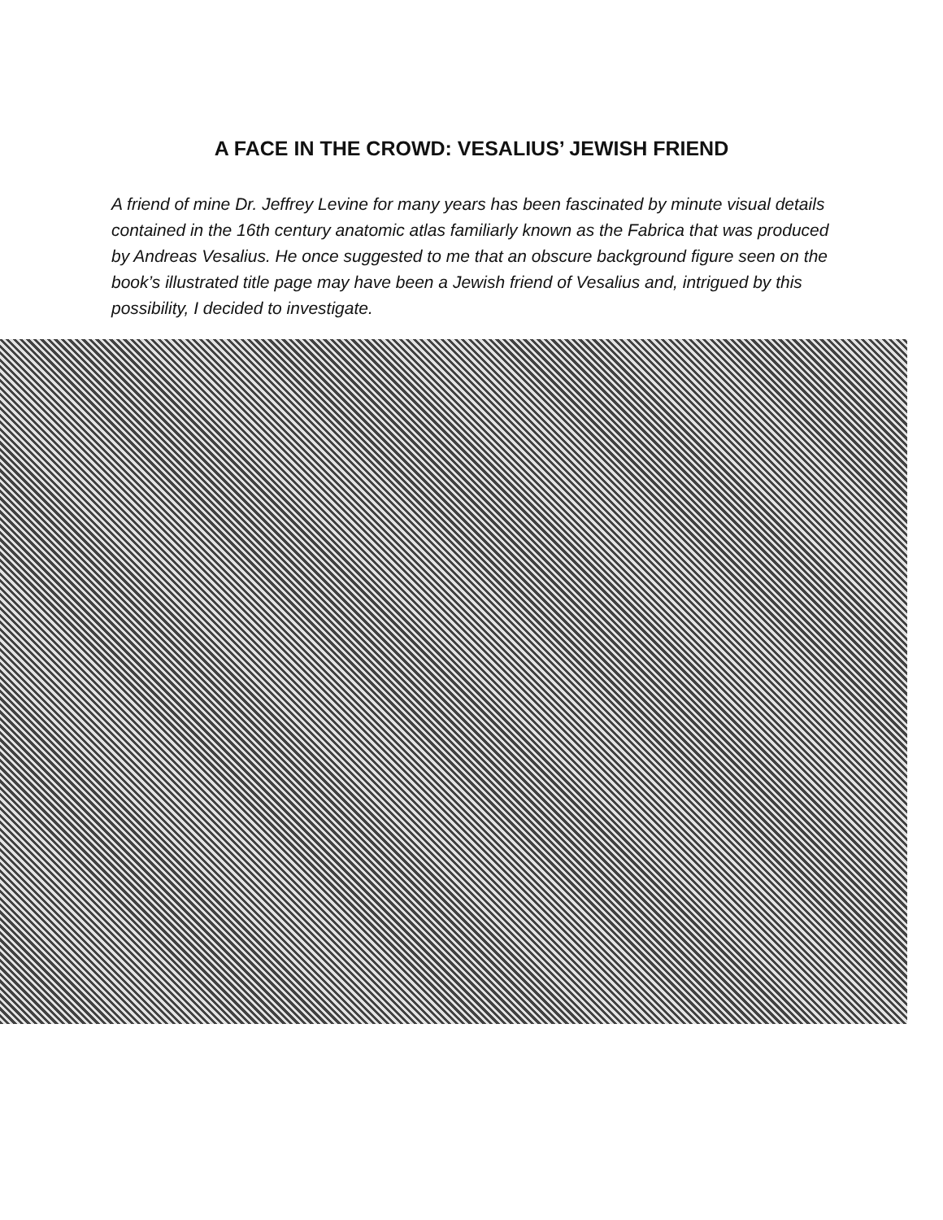A FACE IN THE CROWD: VESALIUS’ JEWISH FRIEND
A friend of mine Dr. Jeffrey Levine for many years has been fascinated by minute visual details contained in the 16th century anatomic atlas familiarly known as the Fabrica that was produced by Andreas Vesalius. He once suggested to me that an obscure background figure seen on the book’s illustrated title page may have been a Jewish friend of Vesalius and, intrigued by this possibility, I decided to investigate.